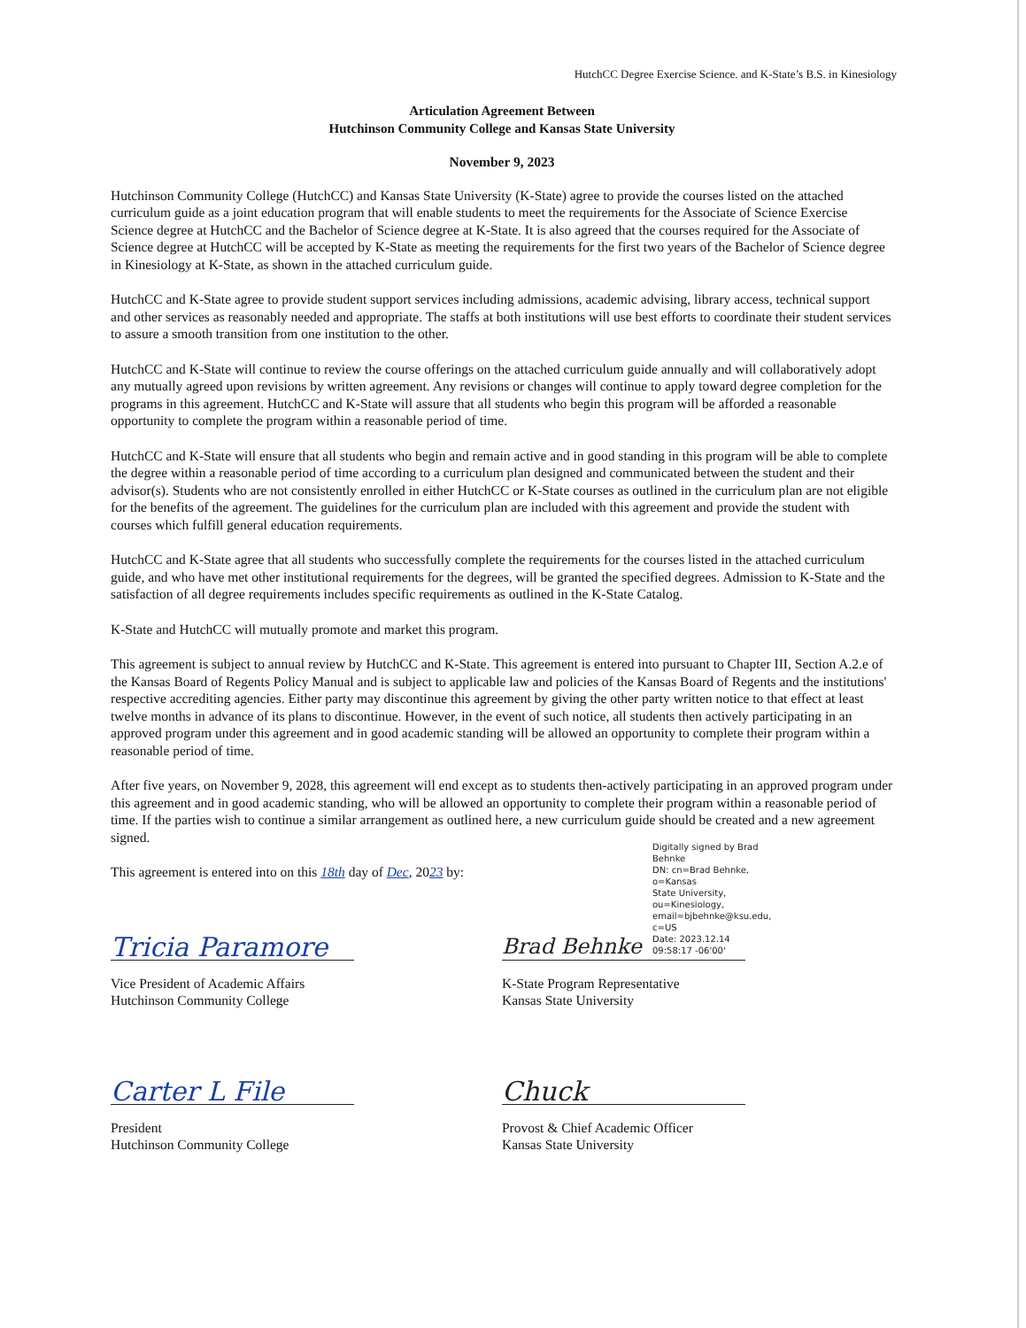HutchCC Degree Exercise Science. and K-State’s B.S. in Kinesiology
Articulation Agreement Between
Hutchinson Community College and Kansas State University
November 9, 2023
Hutchinson Community College (HutchCC) and Kansas State University (K-State) agree to provide the courses listed on the attached curriculum guide as a joint education program that will enable students to meet the requirements for the Associate of Science Exercise Science degree at HutchCC and the Bachelor of Science degree at K-State. It is also agreed that the courses required for the Associate of Science degree at HutchCC will be accepted by K-State as meeting the requirements for the first two years of the Bachelor of Science degree in Kinesiology at K-State, as shown in the attached curriculum guide.
HutchCC and K-State agree to provide student support services including admissions, academic advising, library access, technical support and other services as reasonably needed and appropriate. The staffs at both institutions will use best efforts to coordinate their student services to assure a smooth transition from one institution to the other.
HutchCC and K-State will continue to review the course offerings on the attached curriculum guide annually and will collaboratively adopt any mutually agreed upon revisions by written agreement. Any revisions or changes will continue to apply toward degree completion for the programs in this agreement. HutchCC and K-State will assure that all students who begin this program will be afforded a reasonable opportunity to complete the program within a reasonable period of time.
HutchCC and K-State will ensure that all students who begin and remain active and in good standing in this program will be able to complete the degree within a reasonable period of time according to a curriculum plan designed and communicated between the student and their advisor(s). Students who are not consistently enrolled in either HutchCC or K-State courses as outlined in the curriculum plan are not eligible for the benefits of the agreement. The guidelines for the curriculum plan are included with this agreement and provide the student with courses which fulfill general education requirements.
HutchCC and K-State agree that all students who successfully complete the requirements for the courses listed in the attached curriculum guide, and who have met other institutional requirements for the degrees, will be granted the specified degrees. Admission to K-State and the satisfaction of all degree requirements includes specific requirements as outlined in the K-State Catalog.
K-State and HutchCC will mutually promote and market this program.
This agreement is subject to annual review by HutchCC and K-State. This agreement is entered into pursuant to Chapter III, Section A.2.e of the Kansas Board of Regents Policy Manual and is subject to applicable law and policies of the Kansas Board of Regents and the institutions' respective accrediting agencies. Either party may discontinue this agreement by giving the other party written notice to that effect at least twelve months in advance of its plans to discontinue. However, in the event of such notice, all students then actively participating in an approved program under this agreement and in good academic standing will be allowed an opportunity to complete their program within a reasonable period of time.
After five years, on November 9, 2028, this agreement will end except as to students then-actively participating in an approved program under this agreement and in good academic standing, who will be allowed an opportunity to complete their program within a reasonable period of time. If the parties wish to continue a similar arrangement as outlined here, a new curriculum guide should be created and a new agreement signed.
This agreement is entered into on this 18th day of Dec, 2023 by:
Tricia Paramore
Vice President of Academic Affairs
Hutchinson Community College
Carter L File
President
Hutchinson Community College
Brad Behnke Digitally signed by Brad Behnke
DN: cn=Brad Behnke, o=Kansas
State University, ou=Kinesiology,
email=bjbehnke@ksu.edu, c=US
Date: 2023.12.14 09:58:17 -06'00'
K-State Program Representative
Kansas State University
Chuck
Provost & Chief Academic Officer
Kansas State University